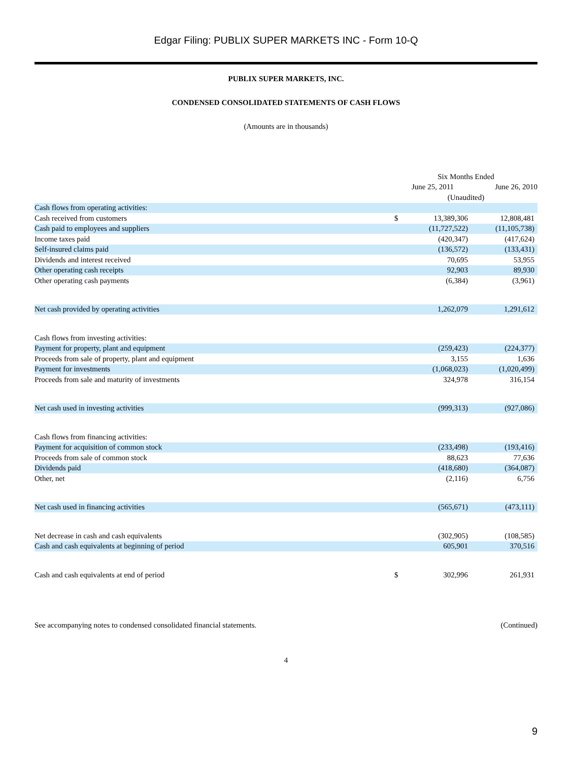Edgar Filing: PUBLIX SUPER MARKETS INC - Form 10-Q
PUBLIX SUPER MARKETS, INC.
CONDENSED CONSOLIDATED STATEMENTS OF CASH FLOWS
(Amounts are in thousands)
| | Six Months Ended | | | |
| --- | --- | --- | --- | --- |
| | June 25, 2011 | | June 26, 2010 | |
| | (Unaudited) | | | |
| Cash flows from operating activities: | | | | |
| Cash received from customers | $ | 13,389,306 | | 12,808,481 |
| Cash paid to employees and suppliers | | (11,727,522) | | (11,105,738) |
| Income taxes paid | | (420,347) | | (417,624) |
| Self-insured claims paid | | (136,572) | | (133,431) |
| Dividends and interest received | | 70,695 | | 53,955 |
| Other operating cash receipts | | 92,903 | | 89,930 |
| Other operating cash payments | | (6,384) | | (3,961) |
| Net cash provided by operating activities | | 1,262,079 | | 1,291,612 |
| Cash flows from investing activities: | | | | |
| Payment for property, plant and equipment | | (259,423) | | (224,377) |
| Proceeds from sale of property, plant and equipment | | 3,155 | | 1,636 |
| Payment for investments | | (1,068,023) | | (1,020,499) |
| Proceeds from sale and maturity of investments | | 324,978 | | 316,154 |
| Net cash used in investing activities | | (999,313) | | (927,086) |
| Cash flows from financing activities: | | | | |
| Payment for acquisition of common stock | | (233,498) | | (193,416) |
| Proceeds from sale of common stock | | 88,623 | | 77,636 |
| Dividends paid | | (418,680) | | (364,087) |
| Other, net | | (2,116) | | 6,756 |
| Net cash used in financing activities | | (565,671) | | (473,111) |
| Net decrease in cash and cash equivalents | | (302,905) | | (108,585) |
| Cash and cash equivalents at beginning of period | | 605,901 | | 370,516 |
| Cash and cash equivalents at end of period | $ | 302,996 | | 261,931 |
See accompanying notes to condensed consolidated financial statements. (Continued)
4
9